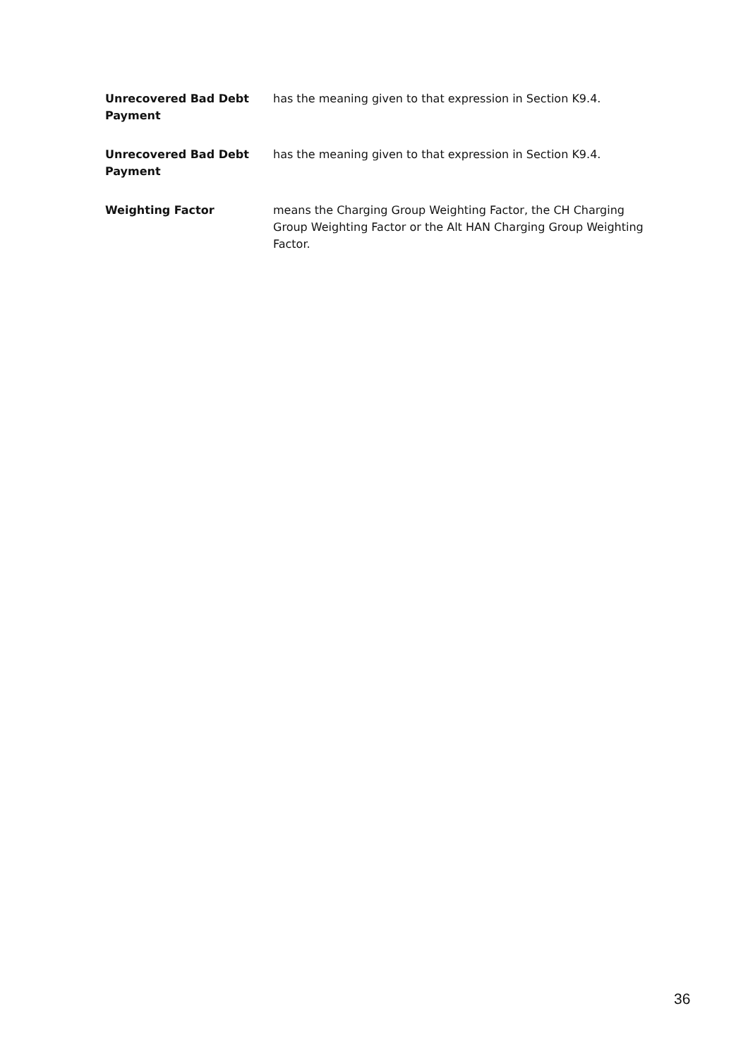Unrecovered Bad Debt Payment
has the meaning given to that expression in Section K9.4.
Unrecovered Bad Debt Payment
has the meaning given to that expression in Section K9.4.
Weighting Factor means the Charging Group Weighting Factor, the CH Charging Group Weighting Factor or the Alt HAN Charging Group Weighting Factor.
36